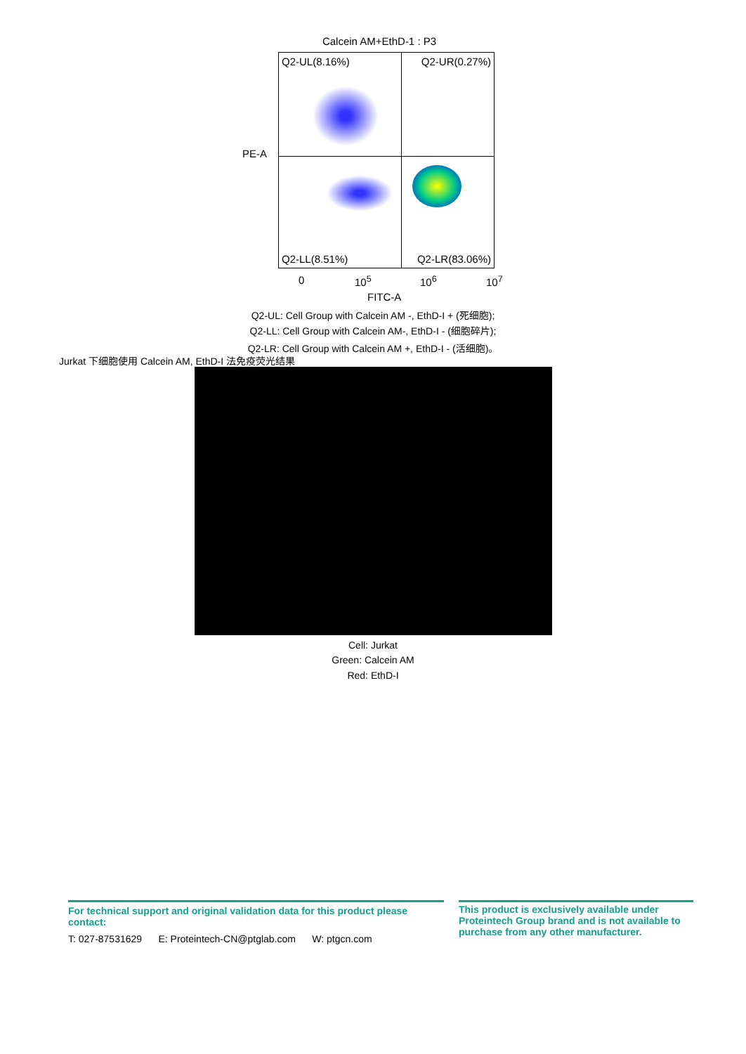Calcein AM+EthD-1 : P3
Q2-UL(8.16%) Q2-UR(0.27%)
Q2-LL(8.51%) Q2-LR(83.06%)
PE-A
0 10<sup>5</sup> 10<sup>6</sup> 10<sup>7</sup>
FITC-A
Q2-UL: Cell Group with Calcein AM -, EthD-I + (死细胞);
Q2-LL: Cell Group with Calcein AM-, EthD-I - (细胞碎片);
Q2-LR: Cell Group with Calcein AM +, EthD-I - (活细胞)。
Jurkat 下细胞使用 Calcein AM, EthD-I 法免疫荧光结果
Cell: Jurkat
Green: Calcein AM
Red: EthD-I
For technical support and original validation data for this product please contact:
T: 027-87531629 E: Proteintech-CN@ptglab.com W: ptgcn.com
This product is exclusively available under Proteintech Group brand and is not available to purchase from any other manufacturer.